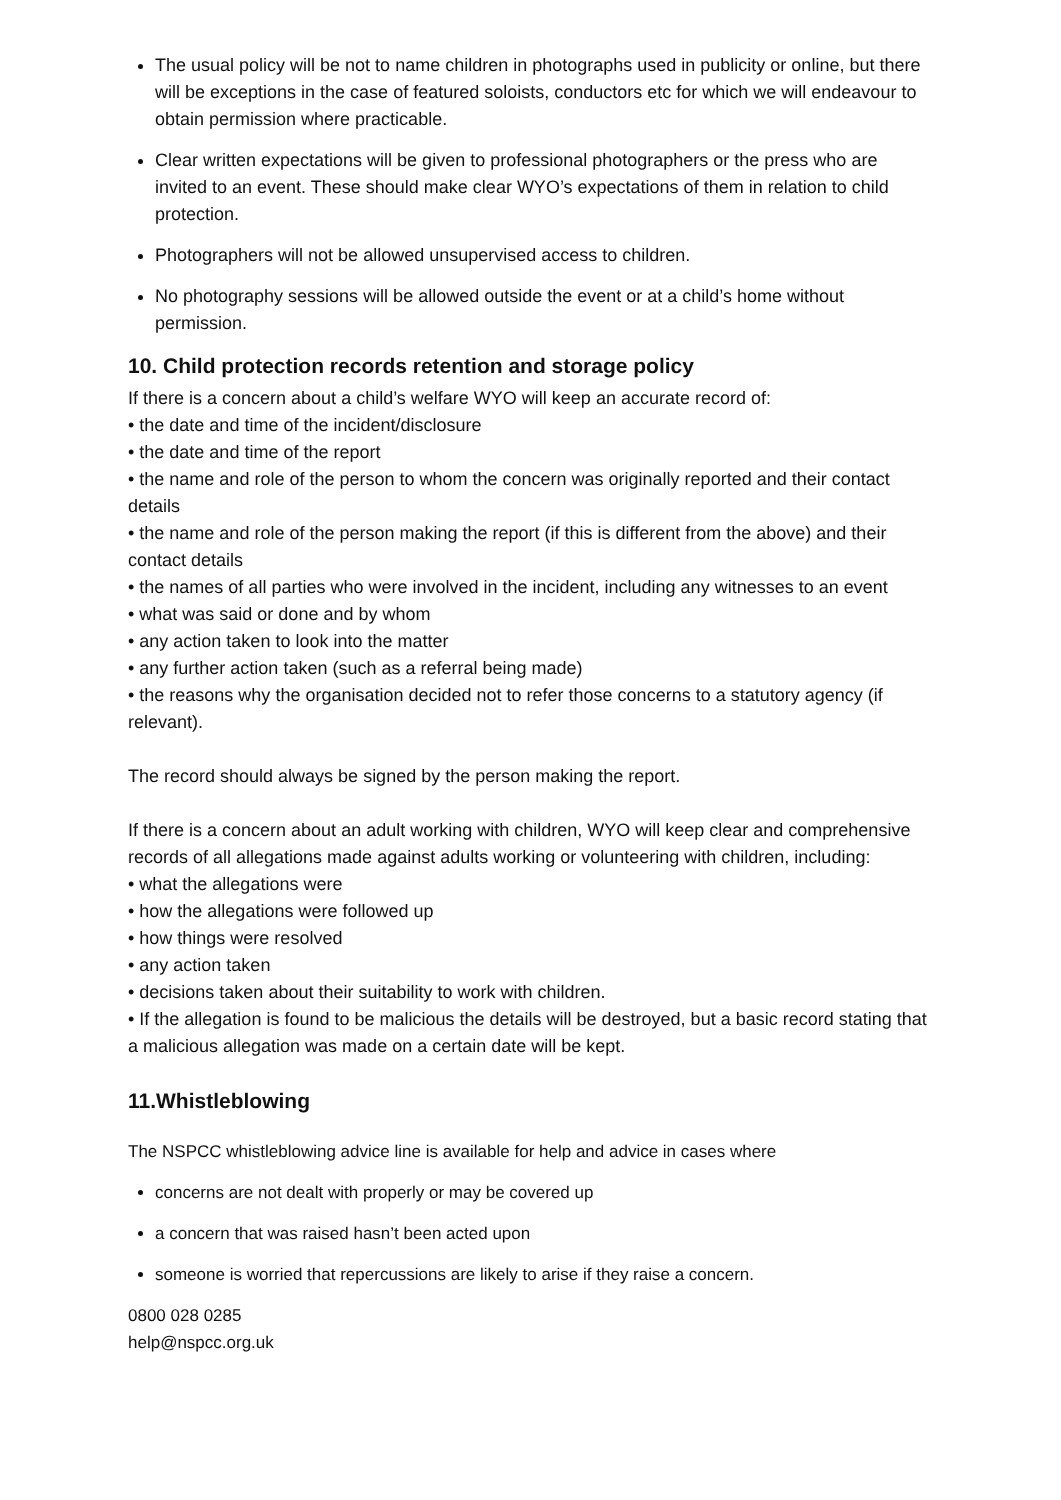The usual policy will be not to name children in photographs used in publicity or online, but there will be exceptions in the case of featured soloists, conductors etc for which we will endeavour to obtain permission where practicable.
Clear written expectations will be given to professional photographers or the press who are invited to an event. These should make clear WYO’s expectations of them in relation to child protection.
Photographers will not be allowed unsupervised access to children.
No photography sessions will be allowed outside the event or at a child’s home without permission.
10. Child protection records retention and storage policy
If there is a concern about a child’s welfare WYO will keep an accurate record of:
• the date and time of the incident/disclosure
• the date and time of the report
• the name and role of the person to whom the concern was originally reported and their contact details
• the name and role of the person making the report (if this is different from the above) and their contact details
• the names of all parties who were involved in the incident, including any witnesses to an event
• what was said or done and by whom
• any action taken to look into the matter
• any further action taken (such as a referral being made)
• the reasons why the organisation decided not to refer those concerns to a statutory agency (if relevant).
The record should always be signed by the person making the report.
If there is a concern about an adult working with children, WYO will keep clear and comprehensive records of all allegations made against adults working or volunteering with children, including:
• what the allegations were
• how the allegations were followed up
• how things were resolved
• any action taken
• decisions taken about their suitability to work with children.
• If the allegation is found to be malicious the details will be destroyed, but a basic record stating that a malicious allegation was made on a certain date will be kept.
11.Whistleblowing
The NSPCC whistleblowing advice line is available for help and advice in cases where
concerns are not dealt with properly or may be covered up
a concern that was raised hasn’t been acted upon
someone is worried that repercussions are likely to arise if they raise a concern.
0800 028 0285
help@nspcc.org.uk